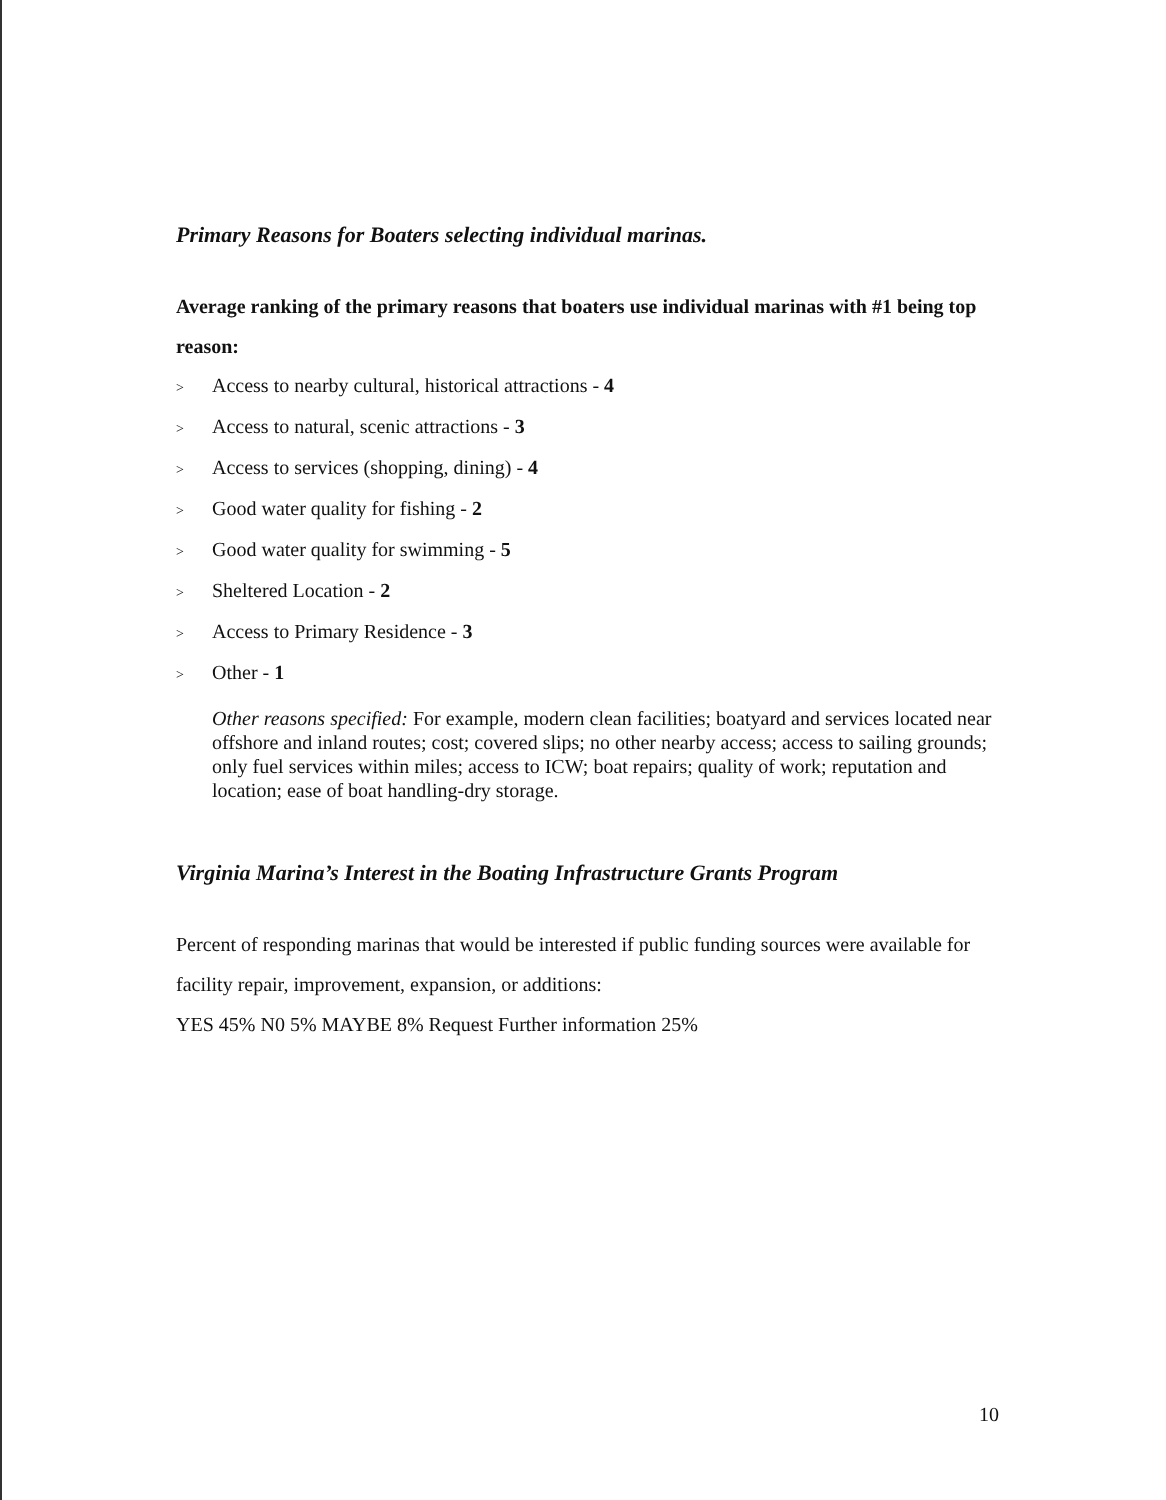Primary Reasons for Boaters selecting individual marinas.
Average ranking of the primary reasons that boaters use individual marinas with #1 being top reason:
> Access to nearby cultural, historical attractions - 4
> Access to natural, scenic attractions - 3
> Access to services (shopping, dining) - 4
> Good water quality for fishing - 2
> Good water quality for swimming - 5
> Sheltered Location - 2
> Access to Primary Residence - 3
> Other - 1
Other reasons specified: For example, modern clean facilities; boatyard and services located near offshore and inland routes; cost; covered slips; no other nearby access; access to sailing grounds; only fuel services within miles; access to ICW; boat repairs; quality of work; reputation and location; ease of boat handling-dry storage.
Virginia Marina’s Interest in the Boating Infrastructure Grants Program
Percent of responding marinas that would be interested if public funding sources were available for facility repair, improvement, expansion, or additions:
YES 45% N0 5% MAYBE 8% Request Further information 25%
10